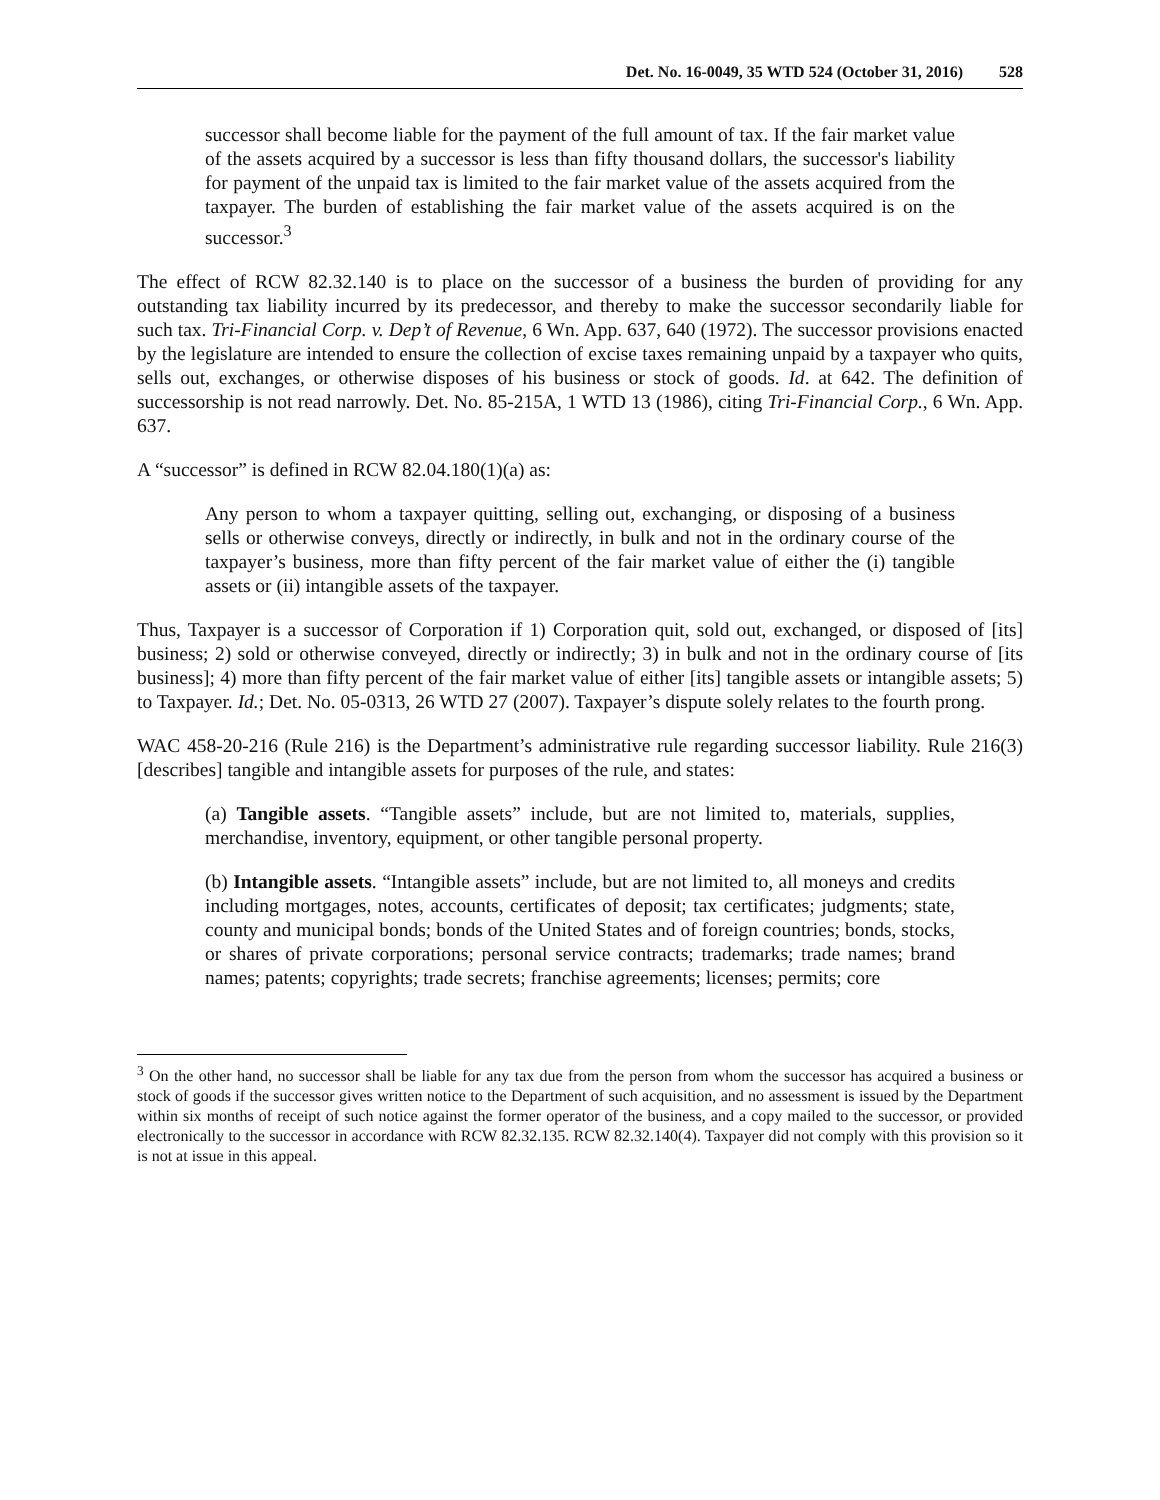Det. No. 16-0049, 35 WTD 524 (October 31, 2016) 528
successor shall become liable for the payment of the full amount of tax. If the fair market value of the assets acquired by a successor is less than fifty thousand dollars, the successor's liability for payment of the unpaid tax is limited to the fair market value of the assets acquired from the taxpayer. The burden of establishing the fair market value of the assets acquired is on the successor.<sup>3</sup>
The effect of RCW 82.32.140 is to place on the successor of a business the burden of providing for any outstanding tax liability incurred by its predecessor, and thereby to make the successor secondarily liable for such tax. Tri-Financial Corp. v. Dep’t of Revenue, 6 Wn. App. 637, 640 (1972). The successor provisions enacted by the legislature are intended to ensure the collection of excise taxes remaining unpaid by a taxpayer who quits, sells out, exchanges, or otherwise disposes of his business or stock of goods. Id. at 642. The definition of successorship is not read narrowly. Det. No. 85-215A, 1 WTD 13 (1986), citing Tri-Financial Corp., 6 Wn. App. 637.
A “successor” is defined in RCW 82.04.180(1)(a) as:
Any person to whom a taxpayer quitting, selling out, exchanging, or disposing of a business sells or otherwise conveys, directly or indirectly, in bulk and not in the ordinary course of the taxpayer’s business, more than fifty percent of the fair market value of either the (i) tangible assets or (ii) intangible assets of the taxpayer.
Thus, Taxpayer is a successor of Corporation if 1) Corporation quit, sold out, exchanged, or disposed of [its] business; 2) sold or otherwise conveyed, directly or indirectly; 3) in bulk and not in the ordinary course of [its business]; 4) more than fifty percent of the fair market value of either [its] tangible assets or intangible assets; 5) to Taxpayer. Id.; Det. No. 05-0313, 26 WTD 27 (2007). Taxpayer’s dispute solely relates to the fourth prong.
WAC 458-20-216 (Rule 216) is the Department’s administrative rule regarding successor liability. Rule 216(3) [describes] tangible and intangible assets for purposes of the rule, and states:
(a) Tangible assets. “Tangible assets” include, but are not limited to, materials, supplies, merchandise, inventory, equipment, or other tangible personal property.
(b) Intangible assets. “Intangible assets” include, but are not limited to, all moneys and credits including mortgages, notes, accounts, certificates of deposit; tax certificates; judgments; state, county and municipal bonds; bonds of the United States and of foreign countries; bonds, stocks, or shares of private corporations; personal service contracts; trademarks; trade names; brand names; patents; copyrights; trade secrets; franchise agreements; licenses; permits; core
<sup>3</sup> On the other hand, no successor shall be liable for any tax due from the person from whom the successor has acquired a business or stock of goods if the successor gives written notice to the Department of such acquisition, and no assessment is issued by the Department within six months of receipt of such notice against the former operator of the business, and a copy mailed to the successor, or provided electronically to the successor in accordance with RCW 82.32.135. RCW 82.32.140(4). Taxpayer did not comply with this provision so it is not at issue in this appeal.